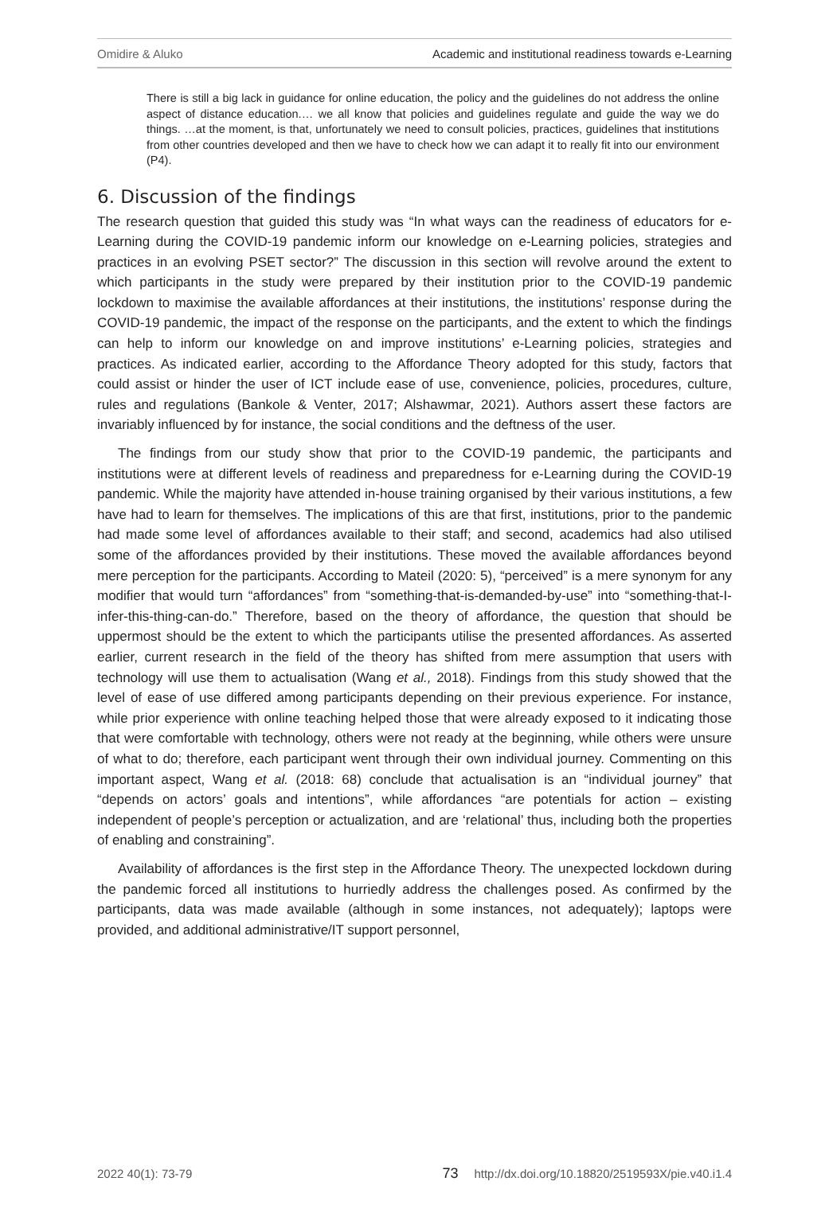Omidire & Aluko Academic and institutional readiness towards e-Learning
There is still a big lack in guidance for online education, the policy and the guidelines do not address the online aspect of distance education.… we all know that policies and guidelines regulate and guide the way we do things. …at the moment, is that, unfortunately we need to consult policies, practices, guidelines that institutions from other countries developed and then we have to check how we can adapt it to really fit into our environment (P4).
6. Discussion of the findings
The research question that guided this study was “In what ways can the readiness of educators for e-Learning during the COVID-19 pandemic inform our knowledge on e-Learning policies, strategies and practices in an evolving PSET sector?” The discussion in this section will revolve around the extent to which participants in the study were prepared by their institution prior to the COVID-19 pandemic lockdown to maximise the available affordances at their institutions, the institutions’ response during the COVID-19 pandemic, the impact of the response on the participants, and the extent to which the findings can help to inform our knowledge on and improve institutions’ e-Learning policies, strategies and practices. As indicated earlier, according to the Affordance Theory adopted for this study, factors that could assist or hinder the user of ICT include ease of use, convenience, policies, procedures, culture, rules and regulations (Bankole & Venter, 2017; Alshawmar, 2021). Authors assert these factors are invariably influenced by for instance, the social conditions and the deftness of the user.
The findings from our study show that prior to the COVID-19 pandemic, the participants and institutions were at different levels of readiness and preparedness for e-Learning during the COVID-19 pandemic. While the majority have attended in-house training organised by their various institutions, a few have had to learn for themselves. The implications of this are that first, institutions, prior to the pandemic had made some level of affordances available to their staff; and second, academics had also utilised some of the affordances provided by their institutions. These moved the available affordances beyond mere perception for the participants. According to Mateil (2020: 5), “perceived” is a mere synonym for any modifier that would turn “affordances” from “something-that-is-demanded-by-use” into “something-that-I-infer-this-thing-can-do.” Therefore, based on the theory of affordance, the question that should be uppermost should be the extent to which the participants utilise the presented affordances. As asserted earlier, current research in the field of the theory has shifted from mere assumption that users with technology will use them to actualisation (Wang et al., 2018). Findings from this study showed that the level of ease of use differed among participants depending on their previous experience. For instance, while prior experience with online teaching helped those that were already exposed to it indicating those that were comfortable with technology, others were not ready at the beginning, while others were unsure of what to do; therefore, each participant went through their own individual journey. Commenting on this important aspect, Wang et al. (2018: 68) conclude that actualisation is an “individual journey” that “depends on actors’ goals and intentions”, while affordances “are potentials for action – existing independent of people’s perception or actualization, and are ‘relational’ thus, including both the properties of enabling and constraining”.
Availability of affordances is the first step in the Affordance Theory. The unexpected lockdown during the pandemic forced all institutions to hurriedly address the challenges posed. As confirmed by the participants, data was made available (although in some instances, not adequately); laptops were provided, and additional administrative/IT support personnel,
2022 40(1): 73-79 73 http://dx.doi.org/10.18820/2519593X/pie.v40.i1.4